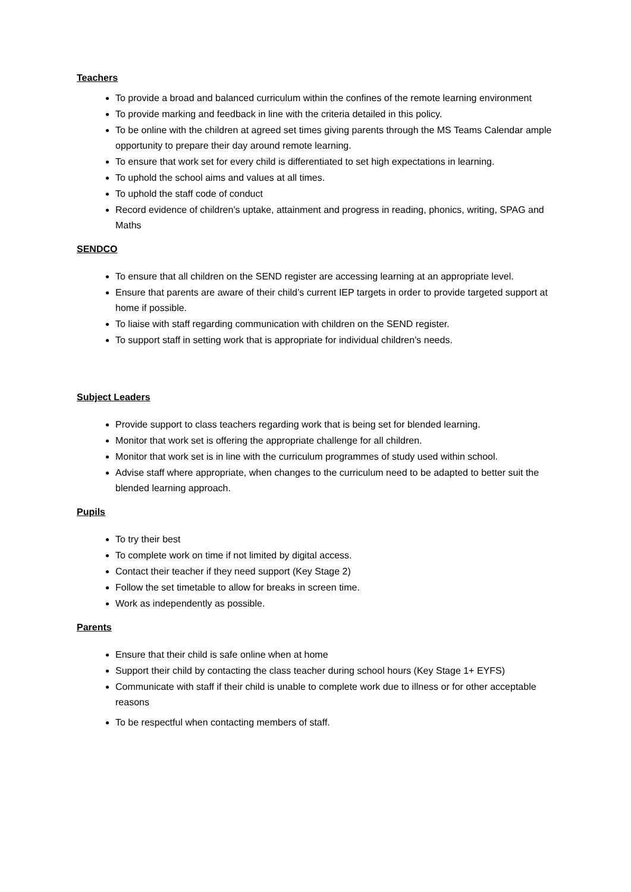Teachers
To provide a broad and balanced curriculum within the confines of the remote learning environment
To provide marking and feedback in line with the criteria detailed in this policy.
To be online with the children at agreed set times giving parents through the MS Teams Calendar ample opportunity to prepare their day around remote learning.
To ensure that work set for every child is differentiated to set high expectations in learning.
To uphold the school aims and values at all times.
To uphold the staff code of conduct
Record evidence of children’s uptake, attainment and progress in reading, phonics, writing, SPAG and Maths
SENDCO
To ensure that all children on the SEND register are accessing learning at an appropriate level.
Ensure that parents are aware of their child’s current IEP targets in order to provide targeted support at home if possible.
To liaise with staff regarding communication with children on the SEND register.
To support staff in setting work that is appropriate for individual children’s needs.
Subject Leaders
Provide support to class teachers regarding work that is being set for blended learning.
Monitor that work set is offering the appropriate challenge for all children.
Monitor that work set is in line with the curriculum programmes of study used within school.
Advise staff where appropriate, when changes to the curriculum need to be adapted to better suit the blended learning approach.
Pupils
To try their best
To complete work on time if not limited by digital access.
Contact their teacher if they need support (Key Stage 2)
Follow the set timetable to allow for breaks in screen time.
Work as independently as possible.
Parents
Ensure that their child is safe online when at home
Support their child by contacting the class teacher during school hours (Key Stage 1+ EYFS)
Communicate with staff if their child is unable to complete work due to illness or for other acceptable reasons
To be respectful when contacting members of staff.